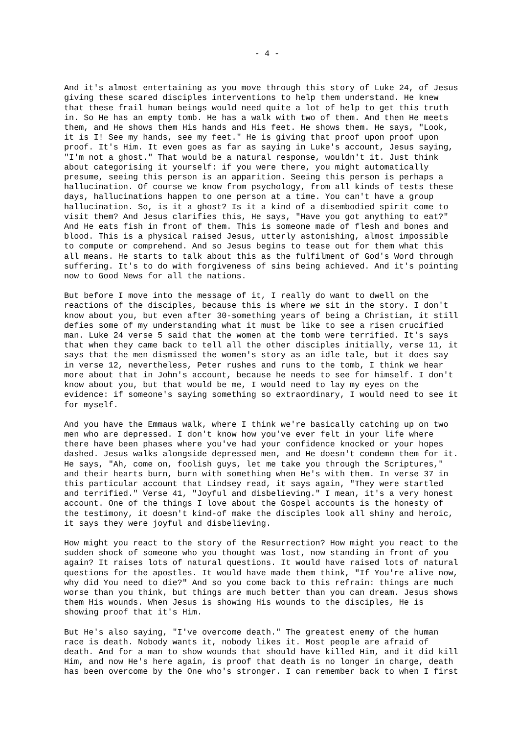- 4 -
And it's almost entertaining as you move through this story of Luke 24, of Jesus giving these scared disciples interventions to help them understand. He knew that these frail human beings would need quite a lot of help to get this truth in. So He has an empty tomb. He has a walk with two of them. And then He meets them, and He shows them His hands and His feet. He shows them. He says, "Look, it is I! See my hands, see my feet." He is giving that proof upon proof upon proof. It's Him. It even goes as far as saying in Luke's account, Jesus saying, "I'm not a ghost." That would be a natural response, wouldn't it. Just think about categorising it yourself: if you were there, you might automatically presume, seeing this person is an apparition. Seeing this person is perhaps a hallucination. Of course we know from psychology, from all kinds of tests these days, hallucinations happen to one person at a time. You can't have a group hallucination. So, is it a ghost? Is it a kind of a disembodied spirit come to visit them? And Jesus clarifies this, He says, "Have you got anything to eat?" And He eats fish in front of them. This is someone made of flesh and bones and blood. This is a physical raised Jesus, utterly astonishing, almost impossible to compute or comprehend. And so Jesus begins to tease out for them what this all means. He starts to talk about this as the fulfilment of God's Word through suffering. It's to do with forgiveness of sins being achieved. And it's pointing now to Good News for all the nations.
But before I move into the message of it, I really do want to dwell on the reactions of the disciples, because this is where we sit in the story. I don't know about you, but even after 30-something years of being a Christian, it still defies some of my understanding what it must be like to see a risen crucified man. Luke 24 verse 5 said that the women at the tomb were terrified. It's says that when they came back to tell all the other disciples initially, verse 11, it says that the men dismissed the women's story as an idle tale, but it does say in verse 12, nevertheless, Peter rushes and runs to the tomb, I think we hear more about that in John's account, because he needs to see for himself. I don't know about you, but that would be me, I would need to lay my eyes on the evidence: if someone's saying something so extraordinary, I would need to see it for myself.
And you have the Emmaus walk, where I think we're basically catching up on two men who are depressed. I don't know how you've ever felt in your life where there have been phases where you've had your confidence knocked or your hopes dashed. Jesus walks alongside depressed men, and He doesn't condemn them for it. He says, "Ah, come on, foolish guys, let me take you through the Scriptures," and their hearts burn, burn with something when He's with them. In verse 37 in this particular account that Lindsey read, it says again, "They were startled and terrified." Verse 41, "Joyful and disbelieving." I mean, it's a very honest account. One of the things I love about the Gospel accounts is the honesty of the testimony, it doesn't kind-of make the disciples look all shiny and heroic, it says they were joyful and disbelieving.
How might you react to the story of the Resurrection? How might you react to the sudden shock of someone who you thought was lost, now standing in front of you again? It raises lots of natural questions. It would have raised lots of natural questions for the apostles. It would have made them think, "If You're alive now, why did You need to die?" And so you come back to this refrain: things are much worse than you think, but things are much better than you can dream. Jesus shows them His wounds. When Jesus is showing His wounds to the disciples, He is showing proof that it's Him.
But He's also saying, "I've overcome death." The greatest enemy of the human race is death. Nobody wants it, nobody likes it. Most people are afraid of death. And for a man to show wounds that should have killed Him, and it did kill Him, and now He's here again, is proof that death is no longer in charge, death has been overcome by the One who's stronger. I can remember back to when I first